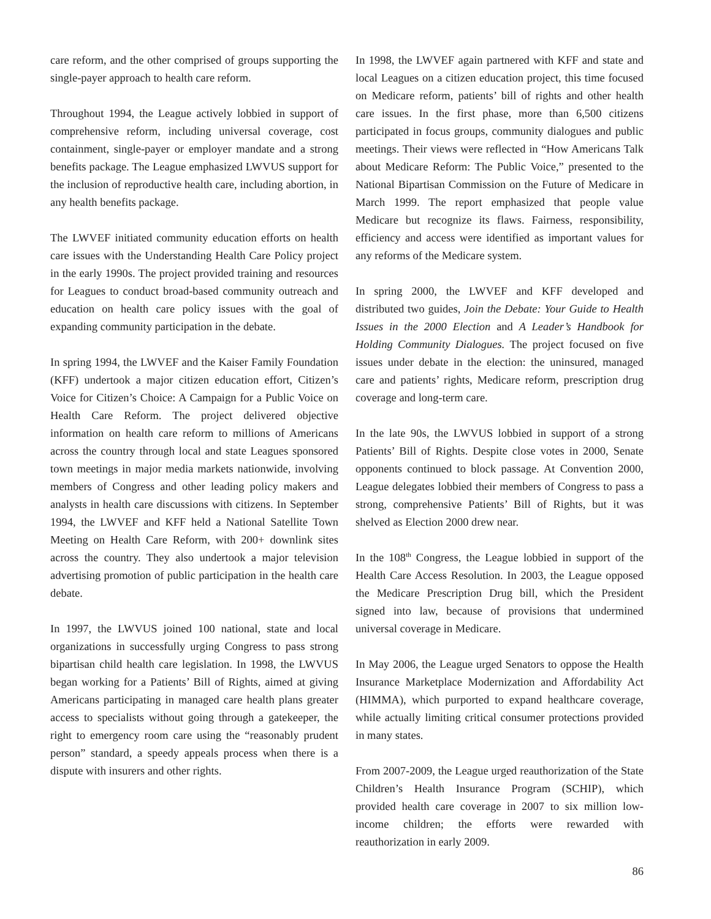care reform, and the other comprised of groups supporting the single-payer approach to health care reform.
Throughout 1994, the League actively lobbied in support of comprehensive reform, including universal coverage, cost containment, single-payer or employer mandate and a strong benefits package. The League emphasized LWVUS support for the inclusion of reproductive health care, including abortion, in any health benefits package.
The LWVEF initiated community education efforts on health care issues with the Understanding Health Care Policy project in the early 1990s. The project provided training and resources for Leagues to conduct broad-based community outreach and education on health care policy issues with the goal of expanding community participation in the debate.
In spring 1994, the LWVEF and the Kaiser Family Foundation (KFF) undertook a major citizen education effort, Citizen’s Voice for Citizen’s Choice: A Campaign for a Public Voice on Health Care Reform. The project delivered objective information on health care reform to millions of Americans across the country through local and state Leagues sponsored town meetings in major media markets nationwide, involving members of Congress and other leading policy makers and analysts in health care discussions with citizens. In September 1994, the LWVEF and KFF held a National Satellite Town Meeting on Health Care Reform, with 200+ downlink sites across the country. They also undertook a major television advertising promotion of public participation in the health care debate.
In 1997, the LWVUS joined 100 national, state and local organizations in successfully urging Congress to pass strong bipartisan child health care legislation. In 1998, the LWVUS began working for a Patients’ Bill of Rights, aimed at giving Americans participating in managed care health plans greater access to specialists without going through a gatekeeper, the right to emergency room care using the “reasonably prudent person” standard, a speedy appeals process when there is a dispute with insurers and other rights.
In 1998, the LWVEF again partnered with KFF and state and local Leagues on a citizen education project, this time focused on Medicare reform, patients’ bill of rights and other health care issues. In the first phase, more than 6,500 citizens participated in focus groups, community dialogues and public meetings. Their views were reflected in “How Americans Talk about Medicare Reform: The Public Voice,” presented to the National Bipartisan Commission on the Future of Medicare in March 1999. The report emphasized that people value Medicare but recognize its flaws. Fairness, responsibility, efficiency and access were identified as important values for any reforms of the Medicare system.
In spring 2000, the LWVEF and KFF developed and distributed two guides, Join the Debate: Your Guide to Health Issues in the 2000 Election and A Leader’s Handbook for Holding Community Dialogues. The project focused on five issues under debate in the election: the uninsured, managed care and patients’ rights, Medicare reform, prescription drug coverage and long-term care.
In the late 90s, the LWVUS lobbied in support of a strong Patients’ Bill of Rights. Despite close votes in 2000, Senate opponents continued to block passage. At Convention 2000, League delegates lobbied their members of Congress to pass a strong, comprehensive Patients’ Bill of Rights, but it was shelved as Election 2000 drew near.
In the 108<sup>th</sup> Congress, the League lobbied in support of the Health Care Access Resolution. In 2003, the League opposed the Medicare Prescription Drug bill, which the President signed into law, because of provisions that undermined universal coverage in Medicare.
In May 2006, the League urged Senators to oppose the Health Insurance Marketplace Modernization and Affordability Act (HIMMA), which purported to expand healthcare coverage, while actually limiting critical consumer protections provided in many states.
From 2007-2009, the League urged reauthorization of the State Children’s Health Insurance Program (SCHIP), which provided health care coverage in 2007 to six million low-income children; the efforts were rewarded with reauthorization in early 2009.
86